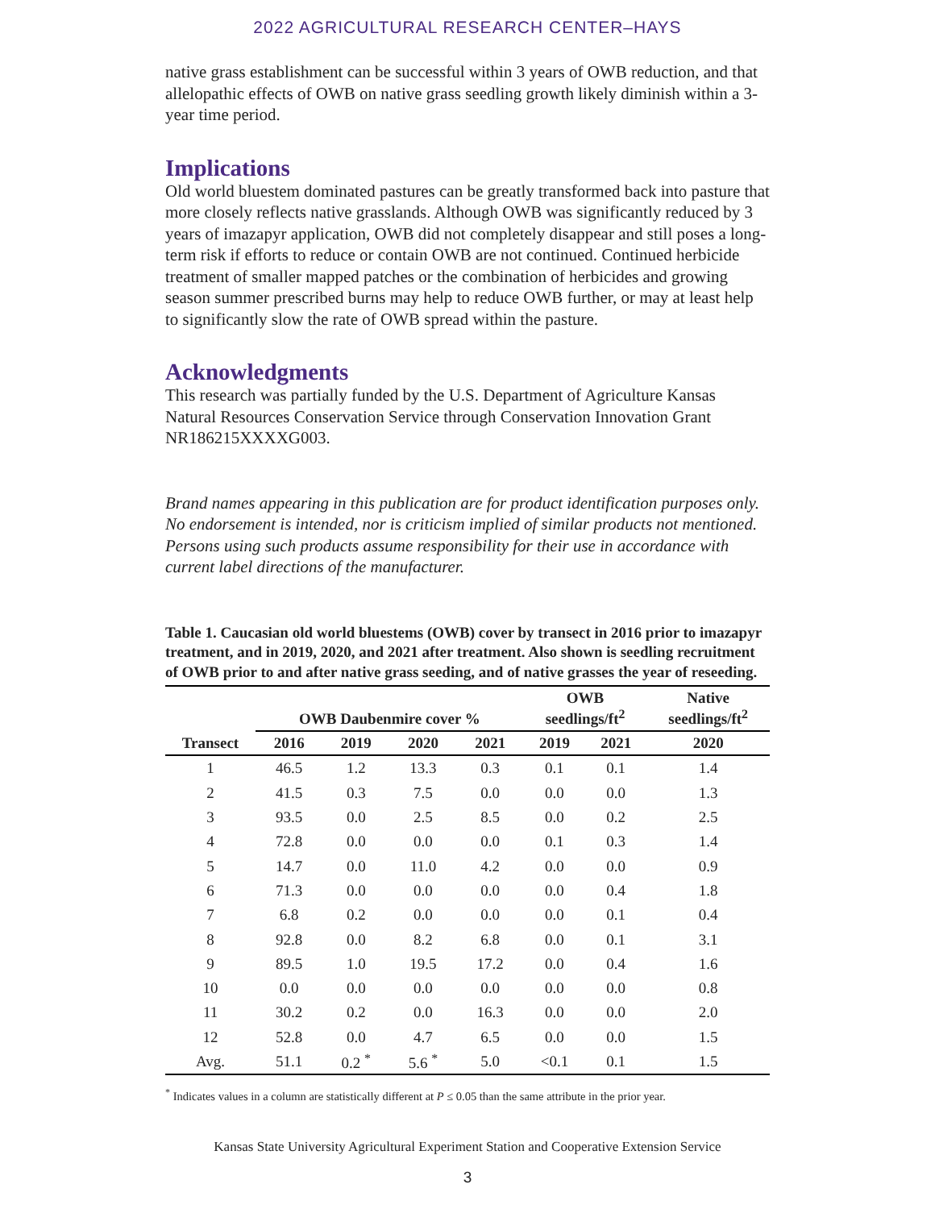2022 AGRICULTURAL RESEARCH CENTER–HAYS
native grass establishment can be successful within 3 years of OWB reduction, and that allelopathic effects of OWB on native grass seedling growth likely diminish within a 3-year time period.
Implications
Old world bluestem dominated pastures can be greatly transformed back into pasture that more closely reflects native grasslands. Although OWB was significantly reduced by 3 years of imazapyr application, OWB did not completely disappear and still poses a long-term risk if efforts to reduce or contain OWB are not continued. Continued herbicide treatment of smaller mapped patches or the combination of herbicides and growing season summer prescribed burns may help to reduce OWB further, or may at least help to significantly slow the rate of OWB spread within the pasture.
Acknowledgments
This research was partially funded by the U.S. Department of Agriculture Kansas Natural Resources Conservation Service through Conservation Innovation Grant NR186215XXXXG003.
Brand names appearing in this publication are for product identification purposes only. No endorsement is intended, nor is criticism implied of similar products not mentioned. Persons using such products assume responsibility for their use in accordance with current label directions of the manufacturer.
Table 1. Caucasian old world bluestems (OWB) cover by transect in 2016 prior to imazapyr treatment, and in 2019, 2020, and 2021 after treatment. Also shown is seedling recruitment of OWB prior to and after native grass seeding, and of native grasses the year of reseeding.
| | OWB Daubenmire cover % | | | | OWB seedlings/ft<sup>2</sup> | | Native seedlings/ft<sup>2</sup> |
| --- | --- | --- | --- | --- | --- | --- | --- |
| Transect | 2016 | 2019 | 2020 | 2021 | 2019 | 2021 | 2020 |
| 1 | 46.5 | 1.2 | 13.3 | 0.3 | 0.1 | 0.1 | 1.4 |
| 2 | 41.5 | 0.3 | 7.5 | 0.0 | 0.0 | 0.0 | 1.3 |
| 3 | 93.5 | 0.0 | 2.5 | 8.5 | 0.0 | 0.2 | 2.5 |
| 4 | 72.8 | 0.0 | 0.0 | 0.0 | 0.1 | 0.3 | 1.4 |
| 5 | 14.7 | 0.0 | 11.0 | 4.2 | 0.0 | 0.0 | 0.9 |
| 6 | 71.3 | 0.0 | 0.0 | 0.0 | 0.0 | 0.4 | 1.8 |
| 7 | 6.8 | 0.2 | 0.0 | 0.0 | 0.0 | 0.1 | 0.4 |
| 8 | 92.8 | 0.0 | 8.2 | 6.8 | 0.0 | 0.1 | 3.1 |
| 9 | 89.5 | 1.0 | 19.5 | 17.2 | 0.0 | 0.4 | 1.6 |
| 10 | 0.0 | 0.0 | 0.0 | 0.0 | 0.0 | 0.0 | 0.8 |
| 11 | 30.2 | 0.2 | 0.0 | 16.3 | 0.0 | 0.0 | 2.0 |
| 12 | 52.8 | 0.0 | 4.7 | 6.5 | 0.0 | 0.0 | 1.5 |
| Avg. | 51.1 | 0.2 <sup>*</sup> | 5.6 <sup>*</sup> | 5.0 | <0.1 | 0.1 | 1.5 |
<sup>*</sup> Indicates values in a column are statistically different at P ≤ 0.05 than the same attribute in the prior year.
Kansas State University Agricultural Experiment Station and Cooperative Extension Service
3